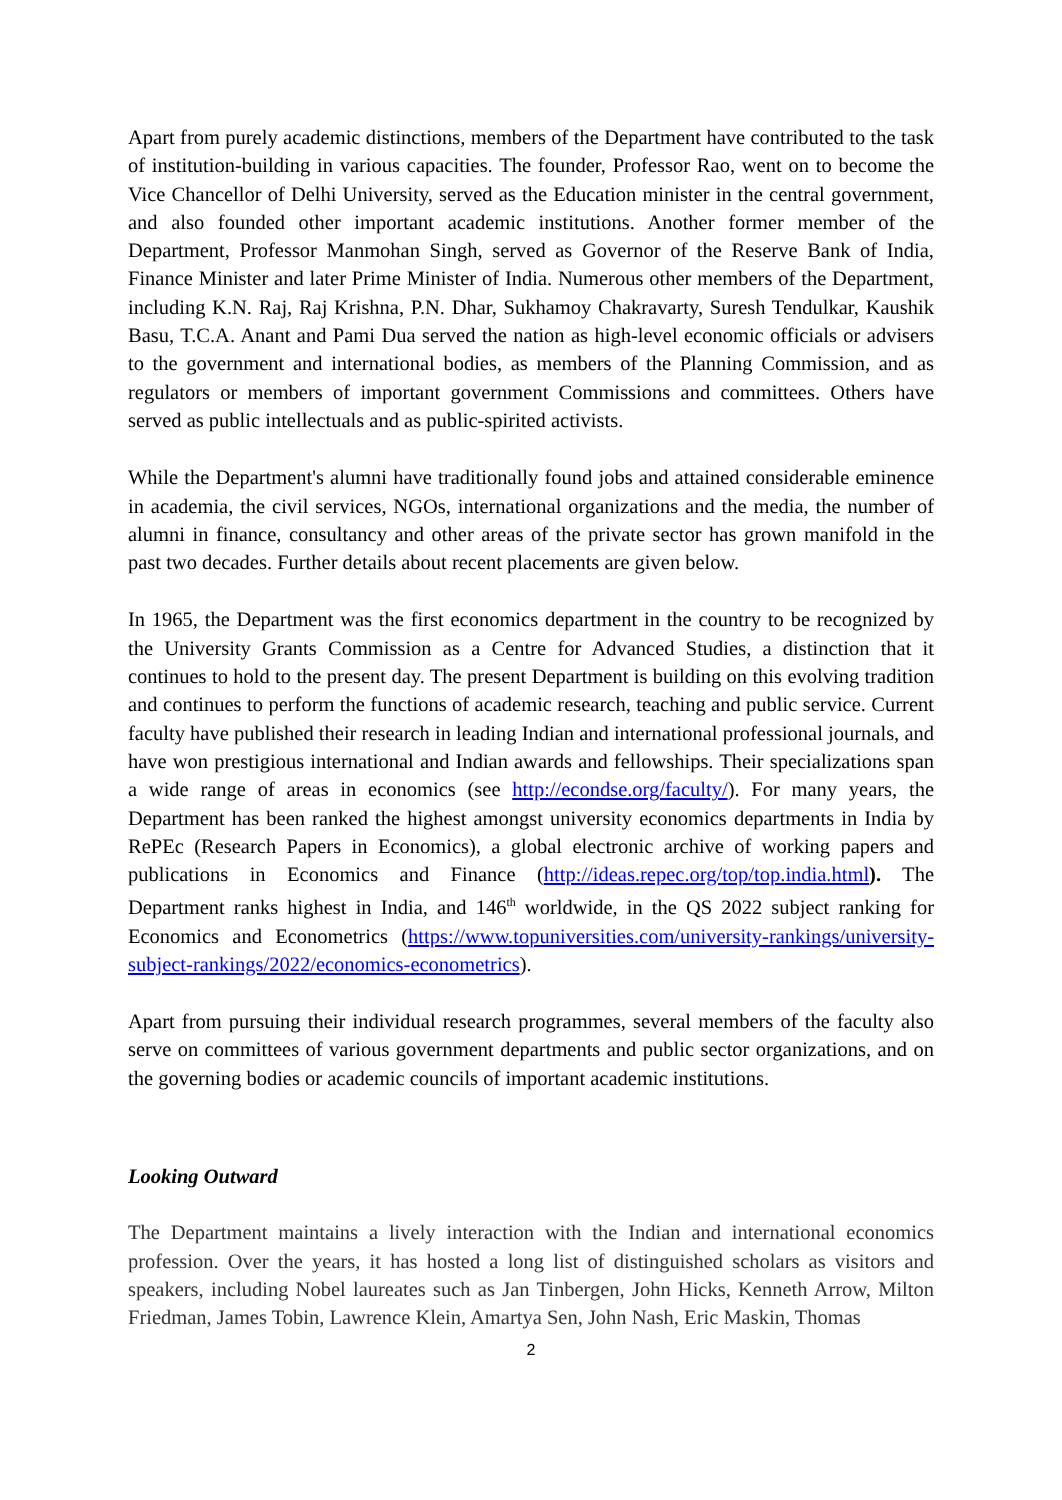Apart from purely academic distinctions, members of the Department have contributed to the task of institution-building in various capacities. The founder, Professor Rao, went on to become the Vice Chancellor of Delhi University, served as the Education minister in the central government, and also founded other important academic institutions. Another former member of the Department, Professor Manmohan Singh, served as Governor of the Reserve Bank of India, Finance Minister and later Prime Minister of India. Numerous other members of the Department, including K.N. Raj, Raj Krishna, P.N. Dhar, Sukhamoy Chakravarty, Suresh Tendulkar, Kaushik Basu, T.C.A. Anant and Pami Dua served the nation as high-level economic officials or advisers to the government and international bodies, as members of the Planning Commission, and as regulators or members of important government Commissions and committees. Others have served as public intellectuals and as public-spirited activists.
While the Department's alumni have traditionally found jobs and attained considerable eminence in academia, the civil services, NGOs, international organizations and the media, the number of alumni in finance, consultancy and other areas of the private sector has grown manifold in the past two decades. Further details about recent placements are given below.
In 1965, the Department was the first economics department in the country to be recognized by the University Grants Commission as a Centre for Advanced Studies, a distinction that it continues to hold to the present day. The present Department is building on this evolving tradition and continues to perform the functions of academic research, teaching and public service. Current faculty have published their research in leading Indian and international professional journals, and have won prestigious international and Indian awards and fellowships. Their specializations span a wide range of areas in economics (see http://econdse.org/faculty/). For many years, the Department has been ranked the highest amongst university economics departments in India by RePEc (Research Papers in Economics), a global electronic archive of working papers and publications in Economics and Finance (http://ideas.repec.org/top/top.india.html). The Department ranks highest in India, and 146<sup>th</sup> worldwide, in the QS 2022 subject ranking for Economics and Econometrics (https://www.topuniversities.com/university-rankings/university-subject-rankings/2022/economics-econometrics).
Apart from pursuing their individual research programmes, several members of the faculty also serve on committees of various government departments and public sector organizations, and on the governing bodies or academic councils of important academic institutions.
Looking Outward
The Department maintains a lively interaction with the Indian and international economics profession. Over the years, it has hosted a long list of distinguished scholars as visitors and speakers, including Nobel laureates such as Jan Tinbergen, John Hicks, Kenneth Arrow, Milton Friedman, James Tobin, Lawrence Klein, Amartya Sen, John Nash, Eric Maskin, Thomas
2